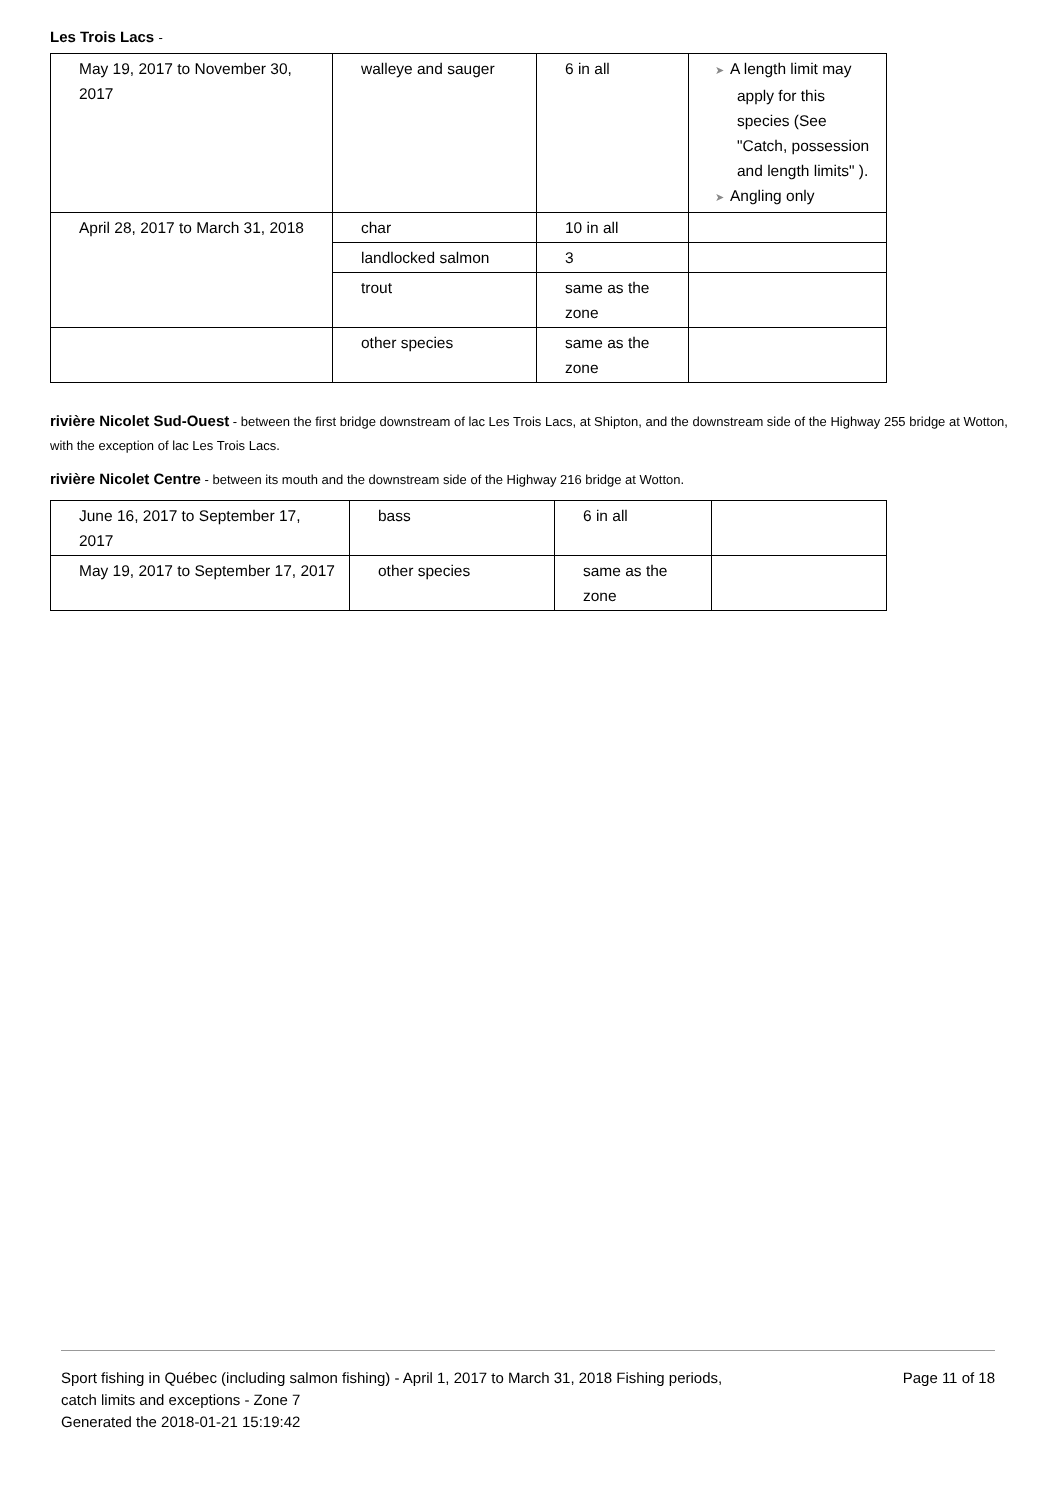Les Trois Lacs -
| May 19, 2017 to November 30, 2017 | walleye and sauger | 6 in all | ➤ A length limit may apply for this species (See "Catch, possession and length limits" ). ➤ Angling only |
| April 28, 2017 to March 31, 2018 | char | 10 in all | |
| | landlocked salmon | 3 | |
| | trout | same as the zone | |
| | other species | same as the zone | |
rivière Nicolet Sud-Ouest - between the first bridge downstream of lac Les Trois Lacs, at Shipton, and the downstream side of the Highway 255 bridge at Wotton, with the exception of lac Les Trois Lacs.
rivière Nicolet Centre - between its mouth and the downstream side of the Highway 216 bridge at Wotton.
| June 16, 2017 to September 17, 2017 | bass | 6 in all | |
| May 19, 2017 to September 17, 2017 | other species | same as the zone | |
Sport fishing in Québec (including salmon fishing) - April 1, 2017 to March 31, 2018 Fishing periods,
catch limits and exceptions - Zone 7
Generated the 2018-01-21 15:19:42
Page 11 of 18